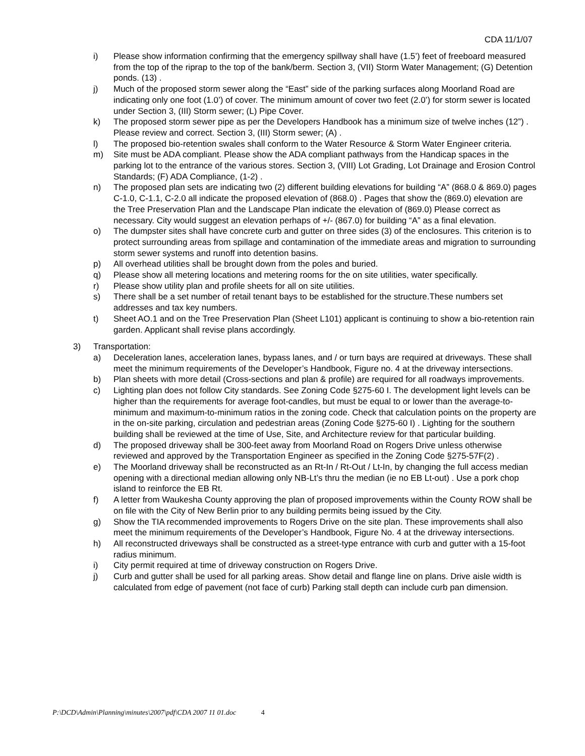CDA 11/1/07
i) Please show information confirming that the emergency spillway shall have (1.5’) feet of freeboard measured from the top of the riprap to the top of the bank/berm. Section 3, (VII) Storm Water Management; (G) Detention ponds. (13) .
j) Much of the proposed storm sewer along the “East” side of the parking surfaces along Moorland Road are indicating only one foot (1.0’) of cover. The minimum amount of cover two feet (2.0’) for storm sewer is located under Section 3, (III) Storm sewer; (L) Pipe Cover.
k) The proposed storm sewer pipe as per the Developers Handbook has a minimum size of twelve inches (12”) . Please review and correct. Section 3, (III) Storm sewer; (A) .
l) The proposed bio-retention swales shall conform to the Water Resource & Storm Water Engineer criteria.
m) Site must be ADA compliant. Please show the ADA compliant pathways from the Handicap spaces in the parking lot to the entrance of the various stores. Section 3, (VIII) Lot Grading, Lot Drainage and Erosion Control Standards; (F) ADA Compliance, (1-2) .
n) The proposed plan sets are indicating two (2) different building elevations for building “A” (868.0 & 869.0) pages C-1.0, C-1.1, C-2.0 all indicate the proposed elevation of (868.0) . Pages that show the (869.0) elevation are the Tree Preservation Plan and the Landscape Plan indicate the elevation of (869.0) Please correct as necessary. City would suggest an elevation perhaps of +/- (867.0) for building “A” as a final elevation.
o) The dumpster sites shall have concrete curb and gutter on three sides (3) of the enclosures. This criterion is to protect surrounding areas from spillage and contamination of the immediate areas and migration to surrounding storm sewer systems and runoff into detention basins.
p) All overhead utilities shall be brought down from the poles and buried.
q) Please show all metering locations and metering rooms for the on site utilities, water specifically.
r) Please show utility plan and profile sheets for all on site utilities.
s) There shall be a set number of retail tenant bays to be established for the structure.These numbers set addresses and tax key numbers.
t) Sheet AO.1 and on the Tree Preservation Plan (Sheet L101) applicant is continuing to show a bio-retention rain garden. Applicant shall revise plans accordingly.
3) Transportation:
a) Deceleration lanes, acceleration lanes, bypass lanes, and / or turn bays are required at driveways. These shall meet the minimum requirements of the Developer’s Handbook, Figure no. 4 at the driveway intersections.
b) Plan sheets with more detail (Cross-sections and plan & profile) are required for all roadways improvements.
c) Lighting plan does not follow City standards. See Zoning Code §275-60 I. The development light levels can be higher than the requirements for average foot-candles, but must be equal to or lower than the average-to-minimum and maximum-to-minimum ratios in the zoning code. Check that calculation points on the property are in the on-site parking, circulation and pedestrian areas (Zoning Code §275-60 I) . Lighting for the southern building shall be reviewed at the time of Use, Site, and Architecture review for that particular building.
d) The proposed driveway shall be 300-feet away from Moorland Road on Rogers Drive unless otherwise reviewed and approved by the Transportation Engineer as specified in the Zoning Code §275-57F(2) .
e) The Moorland driveway shall be reconstructed as an Rt-In / Rt-Out / Lt-In, by changing the full access median opening with a directional median allowing only NB-Lt’s thru the median (ie no EB Lt-out) . Use a pork chop island to reinforce the EB Rt.
f) A letter from Waukesha County approving the plan of proposed improvements within the County ROW shall be on file with the City of New Berlin prior to any building permits being issued by the City.
g) Show the TIA recommended improvements to Rogers Drive on the site plan. These improvements shall also meet the minimum requirements of the Developer’s Handbook, Figure No. 4 at the driveway intersections.
h) All reconstructed driveways shall be constructed as a street-type entrance with curb and gutter with a 15-foot radius minimum.
i) City permit required at time of driveway construction on Rogers Drive.
j) Curb and gutter shall be used for all parking areas. Show detail and flange line on plans. Drive aisle width is calculated from edge of pavement (not face of curb) Parking stall depth can include curb pan dimension.
P:\DCD\Admin\Planning\minutes\2007\pdf\CDA 2007 11 01.doc 4